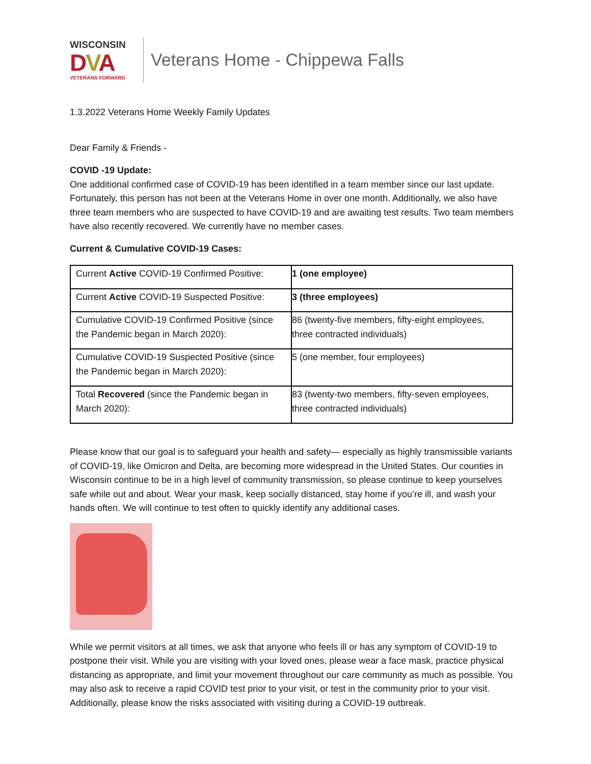WISCONSIN
DVA
VETERANS FORWARD
Veterans Home - Chippewa Falls
1.3.2022 Veterans Home Weekly Family Updates
Dear Family & Friends -
COVID -19 Update:
One additional confirmed case of COVID-19 has been identified in a team member since our last update. Fortunately, this person has not been at the Veterans Home in over one month. Additionally, we also have three team members who are suspected to have COVID-19 and are awaiting test results. Two team members have also recently recovered. We currently have no member cases.
Current & Cumulative COVID-19 Cases:
| Current Active COVID-19 Confirmed Positive: | 1 (one employee) |
| Current Active COVID-19 Suspected Positive: | 3 (three employees) |
| Cumulative COVID-19 Confirmed Positive (since the Pandemic began in March 2020): | 86 (twenty-five members, fifty-eight employees, three contracted individuals) |
| Cumulative COVID-19 Suspected Positive (since the Pandemic began in March 2020): | 5 (one member, four employees) |
| Total Recovered (since the Pandemic began in March 2020): | 83 (twenty-two members, fifty-seven employees, three contracted individuals) |
Please know that our goal is to safeguard your health and safety— especially as highly transmissible variants of COVID-19, like Omicron and Delta, are becoming more widespread in the United States. Our counties in Wisconsin continue to be in a high level of community transmission, so please continue to keep yourselves safe while out and about. Wear your mask, keep socially distanced, stay home if you’re ill, and wash your hands often. We will continue to test often to quickly identify any additional cases.
While we permit visitors at all times, we ask that anyone who feels ill or has any symptom of COVID-19 to postpone their visit. While you are visiting with your loved ones, please wear a face mask, practice physical distancing as appropriate, and limit your movement throughout our care community as much as possible. You may also ask to receive a rapid COVID test prior to your visit, or test in the community prior to your visit. Additionally, please know the risks associated with visiting during a COVID-19 outbreak.